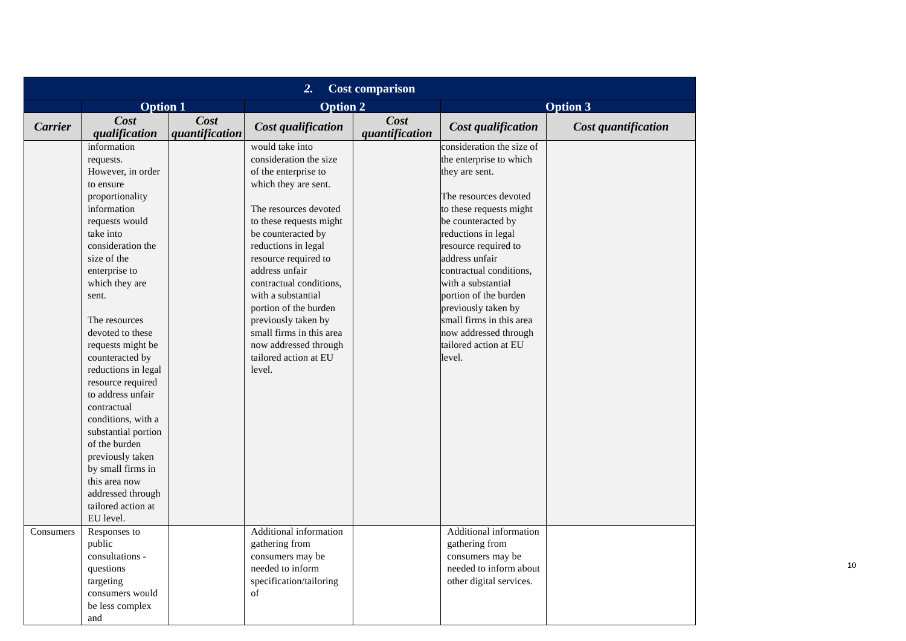| 2. Cost comparison | | | | | | |
| | Option 1 | | Option 2 | | Option 3 | |
| Carrier | Cost qualification | Cost quantification | Cost qualification | Cost quantification | Cost qualification | Cost quantification |
| | information requests. However, in order to ensure proportionality information requests would take into consideration the size of the enterprise to which they are sent. The resources devoted to these requests might be counteracted by reductions in legal resource required to address unfair contractual conditions, with a substantial portion of the burden previously taken by small firms in this area now addressed through tailored action at EU level. | | would take into consideration the size of the enterprise to which they are sent. The resources devoted to these requests might be counteracted by reductions in legal resource required to address unfair contractual conditions, with a substantial portion of the burden previously taken by small firms in this area now addressed through tailored action at EU level. | | consideration the size of the enterprise to which they are sent. The resources devoted to these requests might be counteracted by reductions in legal resource required to address unfair contractual conditions, with a substantial portion of the burden previously taken by small firms in this area now addressed through tailored action at EU level. | |
| Consumers | Responses to public consultations - questions targeting consumers would be less complex and | | Additional information gathering from consumers may be needed to inform specification/tailoring of | | Additional information gathering from consumers may be needed to inform about other digital services. | |
10